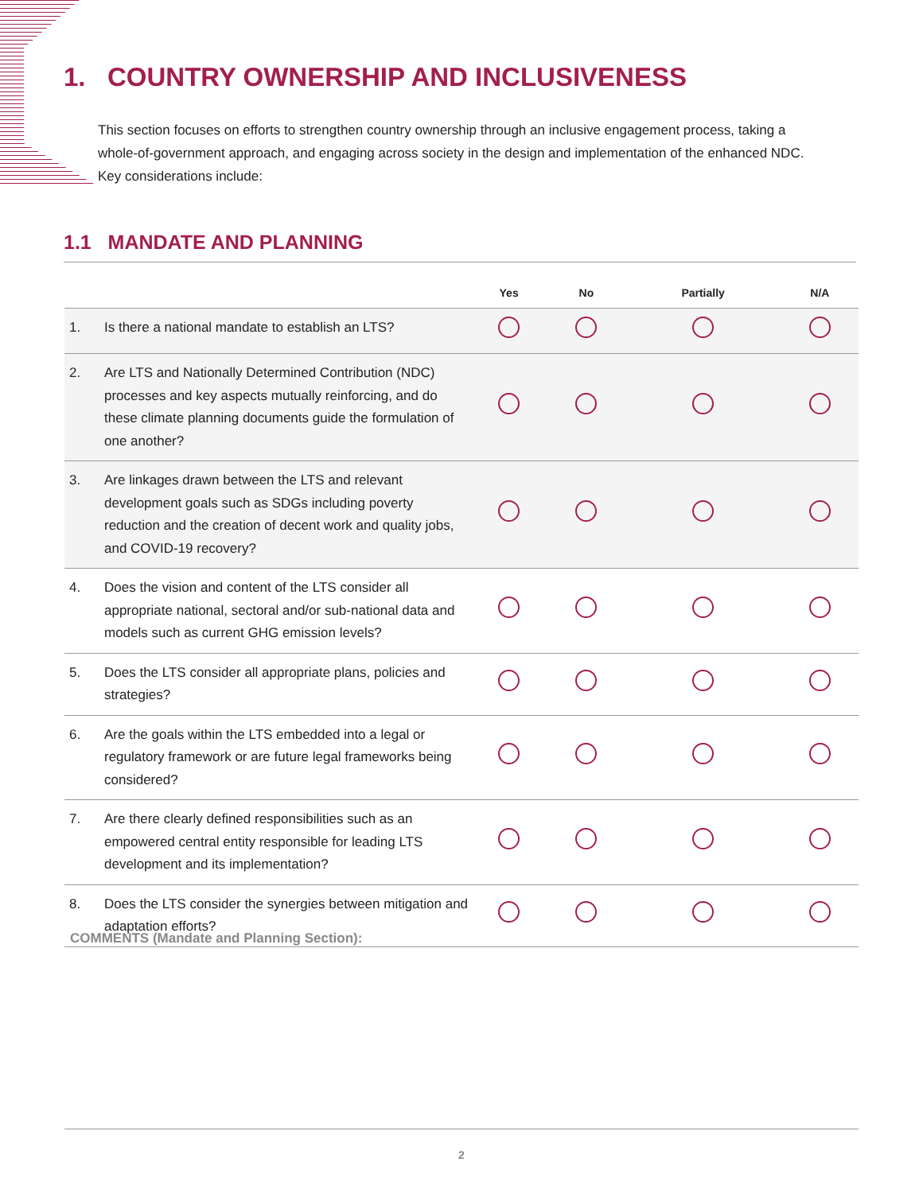1. COUNTRY OWNERSHIP AND INCLUSIVENESS
This section focuses on efforts to strengthen country ownership through an inclusive engagement process, taking a whole-of-government approach, and engaging across society in the design and implementation of the enhanced NDC. Key considerations include:
1.1 MANDATE AND PLANNING
| | | Yes | No | Partially | N/A |
| --- | --- | --- | --- | --- | --- |
| 1. | Is there a national mandate to establish an LTS? | | | | |
| 2. | Are LTS and Nationally Determined Contribution (NDC) processes and key aspects mutually reinforcing, and do these climate planning documents guide the formulation of one another? | | | | |
| 3. | Are linkages drawn between the LTS and relevant development goals such as SDGs including poverty reduction and the creation of decent work and quality jobs, and COVID-19 recovery? | | | | |
| 4. | Does the vision and content of the LTS consider all appropriate national, sectoral and/or sub-national data and models such as current GHG emission levels? | | | | |
| 5. | Does the LTS consider all appropriate plans, policies and strategies? | | | | |
| 6. | Are the goals within the LTS embedded into a legal or regulatory framework or are future legal frameworks being considered? | | | | |
| 7. | Are there clearly defined responsibilities such as an empowered central entity responsible for leading LTS development and its implementation? | | | | |
| 8. | Does the LTS consider the synergies between mitigation and adaptation efforts? | | | | |
COMMENTS (Mandate and Planning Section):
2